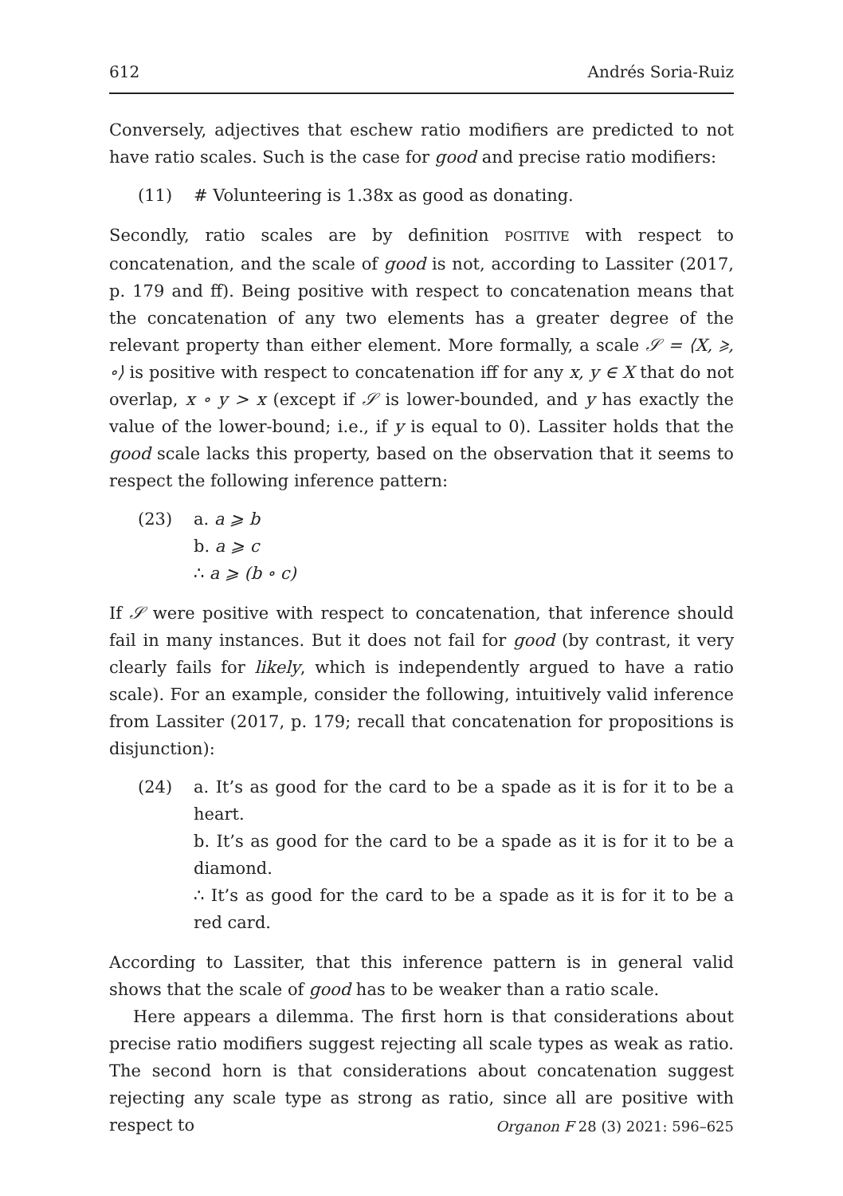612 Andrés Soria-Ruiz
Conversely, adjectives that eschew ratio modifiers are predicted to not have ratio scales. Such is the case for good and precise ratio modifiers:
(11) # Volunteering is 1.38x as good as donating.
Secondly, ratio scales are by definition POSITIVE with respect to concatenation, and the scale of good is not, according to Lassiter (2017, p. 179 and ff). Being positive with respect to concatenation means that the concatenation of any two elements has a greater degree of the relevant property than either element. More formally, a scale 𝒮 = ⟨X, ⩾, ∘⟩ is positive with respect to concatenation iff for any x, y ∈ X that do not overlap, x ∘ y > x (except if 𝒮 is lower-bounded, and y has exactly the value of the lower-bound; i.e., if y is equal to 0). Lassiter holds that the good scale lacks this property, based on the observation that it seems to respect the following inference pattern:
(23) a. a ⩾ b
b. a ⩾ c
∴ a ⩾ (b ∘ c)
If 𝒮 were positive with respect to concatenation, that inference should fail in many instances. But it does not fail for good (by contrast, it very clearly fails for likely, which is independently argued to have a ratio scale). For an example, consider the following, intuitively valid inference from Lassiter (2017, p. 179; recall that concatenation for propositions is disjunction):
(24) a. It’s as good for the card to be a spade as it is for it to be a heart.
b. It’s as good for the card to be a spade as it is for it to be a diamond.
∴ It’s as good for the card to be a spade as it is for it to be a red card.
According to Lassiter, that this inference pattern is in general valid shows that the scale of good has to be weaker than a ratio scale.
Here appears a dilemma. The first horn is that considerations about precise ratio modifiers suggest rejecting all scale types as weak as ratio. The second horn is that considerations about concatenation suggest rejecting any scale type as strong as ratio, since all are positive with respect to
Organon F 28 (3) 2021: 596–625